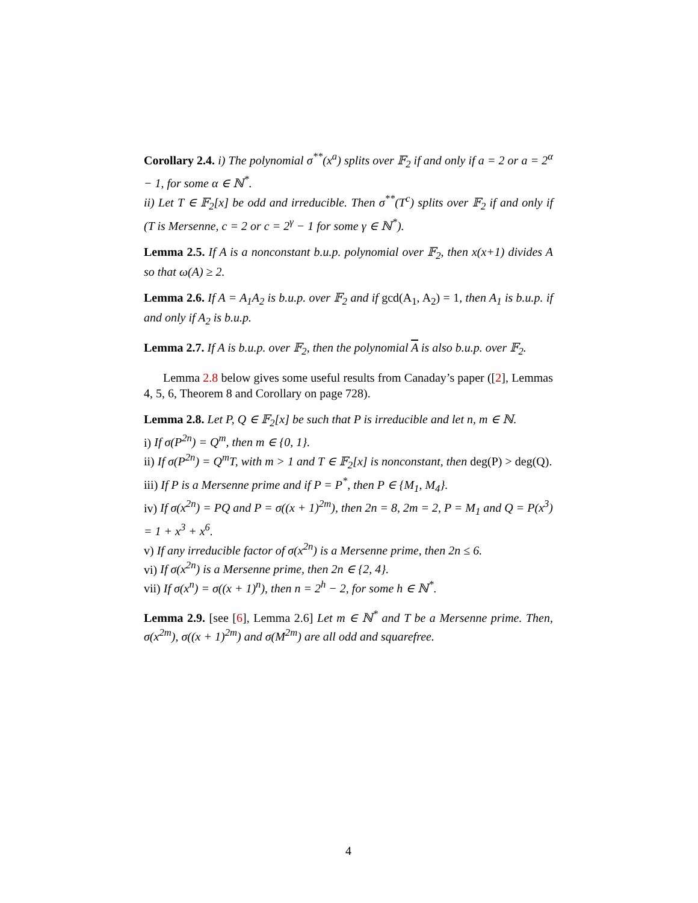Corollary 2.4. i) The polynomial σ<sup>**</sup>(x<sup>a</sup>) splits over 𝔽<sub>2</sub> if and only if a = 2 or a = 2<sup>α</sup> − 1, for some α ∈ ℕ<sup>*</sup>.
ii) Let T ∈ 𝔽<sub>2</sub>[x] be odd and irreducible. Then σ<sup>**</sup>(T<sup>c</sup>) splits over 𝔽<sub>2</sub> if and only if (T is Mersenne, c = 2 or c = 2<sup>γ</sup> − 1 for some γ ∈ ℕ<sup>*</sup>).
Lemma 2.5. If A is a nonconstant b.u.p. polynomial over 𝔽<sub>2</sub>, then x(x+1) divides A so that ω(A) ≥ 2.
Lemma 2.6. If A = A<sub>1</sub>A<sub>2</sub> is b.u.p. over 𝔽<sub>2</sub> and if gcd(A<sub>1</sub>, A<sub>2</sub>) = 1, then A<sub>1</sub> is b.u.p. if and only if A<sub>2</sub> is b.u.p.
Lemma 2.7. If A is b.u.p. over 𝔽<sub>2</sub>, then the polynomial A is also b.u.p. over 𝔽<sub>2</sub>.
Lemma 2.8 below gives some useful results from Canaday’s paper ([2], Lemmas 4, 5, 6, Theorem 8 and Corollary on page 728).
Lemma 2.8. Let P, Q ∈ 𝔽<sub>2</sub>[x] be such that P is irreducible and let n, m ∈ ℕ.
i) If σ(P<sup>2n</sup>) = Q<sup>m</sup>, then m ∈ {0, 1}.
ii) If σ(P<sup>2n</sup>) = Q<sup>m</sup>T, with m > 1 and T ∈ 𝔽<sub>2</sub>[x] is nonconstant, then deg(P) > deg(Q).
iii) If P is a Mersenne prime and if P = P<sup>*</sup>, then P ∈ {M<sub>1</sub>, M<sub>4</sub>}.
iv) If σ(x<sup>2n</sup>) = PQ and P = σ((x + 1)<sup>2m</sup>), then 2n = 8, 2m = 2, P = M<sub>1</sub> and Q = P(x<sup>3</sup>) = 1 + x<sup>3</sup> + x<sup>6</sup>.
v) If any irreducible factor of σ(x<sup>2n</sup>) is a Mersenne prime, then 2n ≤ 6.
vi) If σ(x<sup>2n</sup>) is a Mersenne prime, then 2n ∈ {2, 4}.
vii) If σ(x<sup>n</sup>) = σ((x + 1)<sup>n</sup>), then n = 2<sup>h</sup> − 2, for some h ∈ ℕ<sup>*</sup>.
Lemma 2.9. [see [6], Lemma 2.6] Let m ∈ ℕ<sup>*</sup> and T be a Mersenne prime. Then, σ(x<sup>2m</sup>), σ((x + 1)<sup>2m</sup>) and σ(M<sup>2m</sup>) are all odd and squarefree.
4